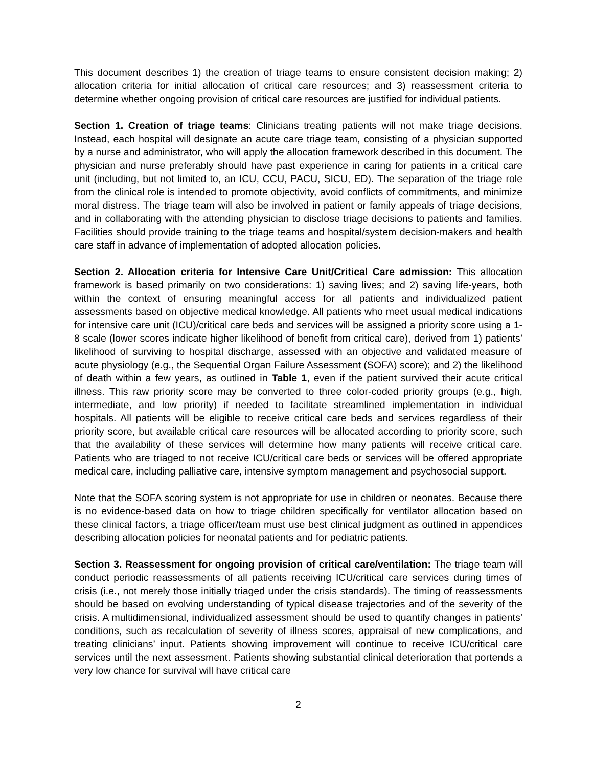This document describes 1) the creation of triage teams to ensure consistent decision making; 2) allocation criteria for initial allocation of critical care resources; and 3) reassessment criteria to determine whether ongoing provision of critical care resources are justified for individual patients.
Section 1. Creation of triage teams: Clinicians treating patients will not make triage decisions. Instead, each hospital will designate an acute care triage team, consisting of a physician supported by a nurse and administrator, who will apply the allocation framework described in this document. The physician and nurse preferably should have past experience in caring for patients in a critical care unit (including, but not limited to, an ICU, CCU, PACU, SICU, ED). The separation of the triage role from the clinical role is intended to promote objectivity, avoid conflicts of commitments, and minimize moral distress. The triage team will also be involved in patient or family appeals of triage decisions, and in collaborating with the attending physician to disclose triage decisions to patients and families. Facilities should provide training to the triage teams and hospital/system decision-makers and health care staff in advance of implementation of adopted allocation policies.
Section 2. Allocation criteria for Intensive Care Unit/Critical Care admission: This allocation framework is based primarily on two considerations: 1) saving lives; and 2) saving life-years, both within the context of ensuring meaningful access for all patients and individualized patient assessments based on objective medical knowledge. All patients who meet usual medical indications for intensive care unit (ICU)/critical care beds and services will be assigned a priority score using a 1-8 scale (lower scores indicate higher likelihood of benefit from critical care), derived from 1) patients’ likelihood of surviving to hospital discharge, assessed with an objective and validated measure of acute physiology (e.g., the Sequential Organ Failure Assessment (SOFA) score); and 2) the likelihood of death within a few years, as outlined in Table 1, even if the patient survived their acute critical illness. This raw priority score may be converted to three color-coded priority groups (e.g., high, intermediate, and low priority) if needed to facilitate streamlined implementation in individual hospitals. All patients will be eligible to receive critical care beds and services regardless of their priority score, but available critical care resources will be allocated according to priority score, such that the availability of these services will determine how many patients will receive critical care. Patients who are triaged to not receive ICU/critical care beds or services will be offered appropriate medical care, including palliative care, intensive symptom management and psychosocial support.
Note that the SOFA scoring system is not appropriate for use in children or neonates. Because there is no evidence-based data on how to triage children specifically for ventilator allocation based on these clinical factors, a triage officer/team must use best clinical judgment as outlined in appendices describing allocation policies for neonatal patients and for pediatric patients.
Section 3. Reassessment for ongoing provision of critical care/ventilation: The triage team will conduct periodic reassessments of all patients receiving ICU/critical care services during times of crisis (i.e., not merely those initially triaged under the crisis standards). The timing of reassessments should be based on evolving understanding of typical disease trajectories and of the severity of the crisis. A multidimensional, individualized assessment should be used to quantify changes in patients’ conditions, such as recalculation of severity of illness scores, appraisal of new complications, and treating clinicians’ input. Patients showing improvement will continue to receive ICU/critical care services until the next assessment. Patients showing substantial clinical deterioration that portends a very low chance for survival will have critical care
2